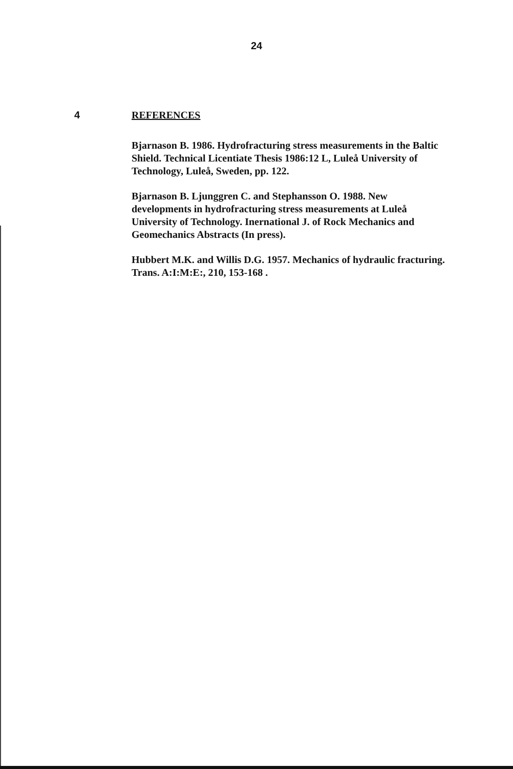24
4 REFERENCES
Bjarnason B. 1986. Hydrofracturing stress measurements in the Baltic Shield. Technical Licentiate Thesis 1986:12 L, Luleå University of Technology, Luleå, Sweden, pp. 122.
Bjarnason B. Ljunggren C. and Stephansson O. 1988. New developments in hydrofracturing stress measurements at Luleå University of Technology. Inernational J. of Rock Mechanics and Geomechanics Abstracts (In press).
Hubbert M.K. and Willis D.G. 1957. Mechanics of hydraulic fracturing. Trans. A:I:M:E:, 210, 153-168 .